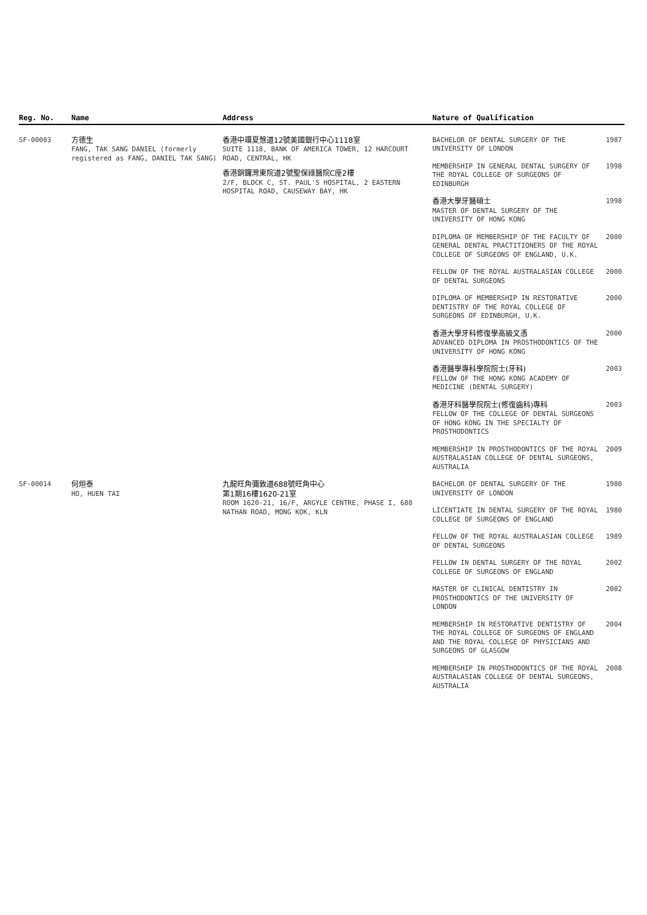| Reg. No. | Name | Address | Nature of Qualification | |
| --- | --- | --- | --- | --- |
| SF-00003 | 方德生 FANG, TAK SANG DANIEL (formerly registered as FANG, DANIEL TAK SANG) | 香港中環夏愨道12號美國銀行中心1118室 SUITE 1118, BANK OF AMERICA TOWER, 12 HARCOURT ROAD, CENTRAL, HK 香港銅鑼灣東院道2號聖保祿醫院C座2樓 2/F, BLOCK C, ST. PAUL'S HOSPITAL, 2 EASTERN HOSPITAL ROAD, CAUSEWAY BAY, HK | BACHELOR OF DENTAL SURGERY OF THE UNIVERSITY OF LONDON | 1987 |
| | | | MEMBERSHIP IN GENERAL DENTAL SURGERY OF THE ROYAL COLLEGE OF SURGEONS OF EDINBURGH | 1998 |
| | | | 香港大學牙醫碩士 MASTER OF DENTAL SURGERY OF THE UNIVERSITY OF HONG KONG | 1998 |
| | | | DIPLOMA OF MEMBERSHIP OF THE FACULTY OF GENERAL DENTAL PRACTITIONERS OF THE ROYAL COLLEGE OF SURGEONS OF ENGLAND, U.K. | 2000 |
| | | | FELLOW OF THE ROYAL AUSTRALASIAN COLLEGE OF DENTAL SURGEONS | 2000 |
| | | | DIPLOMA OF MEMBERSHIP IN RESTORATIVE DENTISTRY OF THE ROYAL COLLEGE OF SURGEONS OF EDINBURGH, U.K. | 2000 |
| | | | 香港大學牙科修復學高級文憑 ADVANCED DIPLOMA IN PROSTHODONTICS OF THE UNIVERSITY OF HONG KONG | 2000 |
| | | | 香港醫學專科學院院士(牙科) FELLOW OF THE HONG KONG ACADEMY OF MEDICINE (DENTAL SURGERY) | 2003 |
| | | | 香港牙科醫學院院士(修復齒科)專科 FELLOW OF THE COLLEGE OF DENTAL SURGEONS OF HONG KONG IN THE SPECIALTY OF PROSTHODONTICS | 2003 |
| | | | MEMBERSHIP IN PROSTHODONTICS OF THE ROYAL AUSTRALASIAN COLLEGE OF DENTAL SURGEONS, AUSTRALIA | 2009 |
| SF-00014 | 何烜泰 HO, HUEN TAI | 九龍旺角彌敦道688號旺角中心 第1期16樓1620-21室 ROOM 1620-21, 16/F, ARGYLE CENTRE, PHASE I, 688 NATHAN ROAD, MONG KOK, KLN | BACHELOR OF DENTAL SURGERY OF THE UNIVERSITY OF LONDON | 1980 |
| | | | LICENTIATE IN DENTAL SURGERY OF THE ROYAL COLLEGE OF SURGEONS OF ENGLAND | 1980 |
| | | | FELLOW OF THE ROYAL AUSTRALASIAN COLLEGE OF DENTAL SURGEONS | 1989 |
| | | | FELLOW IN DENTAL SURGERY OF THE ROYAL COLLEGE OF SURGEONS OF ENGLAND | 2002 |
| | | | MASTER OF CLINICAL DENTISTRY IN PROSTHODONTICS OF THE UNIVERSITY OF LONDON | 2002 |
| | | | MEMBERSHIP IN RESTORATIVE DENTISTRY OF THE ROYAL COLLEGE OF SURGEONS OF ENGLAND AND THE ROYAL COLLEGE OF PHYSICIANS AND SURGEONS OF GLASGOW | 2004 |
| | | | MEMBERSHIP IN PROSTHODONTICS OF THE ROYAL AUSTRALASIAN COLLEGE OF DENTAL SURGEONS, AUSTRALIA | 2008 |